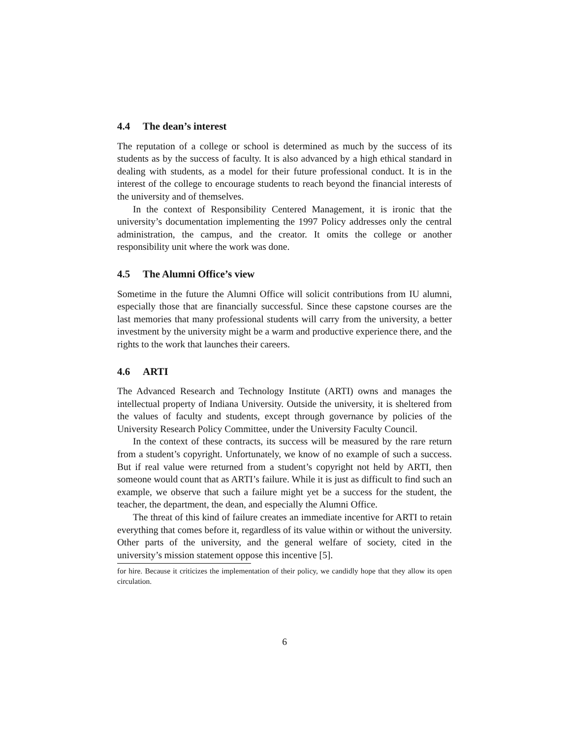4.4 The dean’s interest
The reputation of a college or school is determined as much by the success of its students as by the success of faculty. It is also advanced by a high ethical standard in dealing with students, as a model for their future professional conduct. It is in the interest of the college to encourage students to reach beyond the financial interests of the university and of themselves.
In the context of Responsibility Centered Management, it is ironic that the university’s documentation implementing the 1997 Policy addresses only the central administration, the campus, and the creator. It omits the college or another responsibility unit where the work was done.
4.5 The Alumni Office’s view
Sometime in the future the Alumni Office will solicit contributions from IU alumni, especially those that are financially successful. Since these capstone courses are the last memories that many professional students will carry from the university, a better investment by the university might be a warm and productive experience there, and the rights to the work that launches their careers.
4.6 ARTI
The Advanced Research and Technology Institute (ARTI) owns and manages the intellectual property of Indiana University. Outside the university, it is sheltered from the values of faculty and students, except through governance by policies of the University Research Policy Committee, under the University Faculty Council.
In the context of these contracts, its success will be measured by the rare return from a student’s copyright. Unfortunately, we know of no example of such a success. But if real value were returned from a student’s copyright not held by ARTI, then someone would count that as ARTI’s failure. While it is just as difficult to find such an example, we observe that such a failure might yet be a success for the student, the teacher, the department, the dean, and especially the Alumni Office.
The threat of this kind of failure creates an immediate incentive for ARTI to retain everything that comes before it, regardless of its value within or without the university. Other parts of the university, and the general welfare of society, cited in the university’s mission statement oppose this incentive [5].
for hire. Because it criticizes the implementation of their policy, we candidly hope that they allow its open circulation.
6